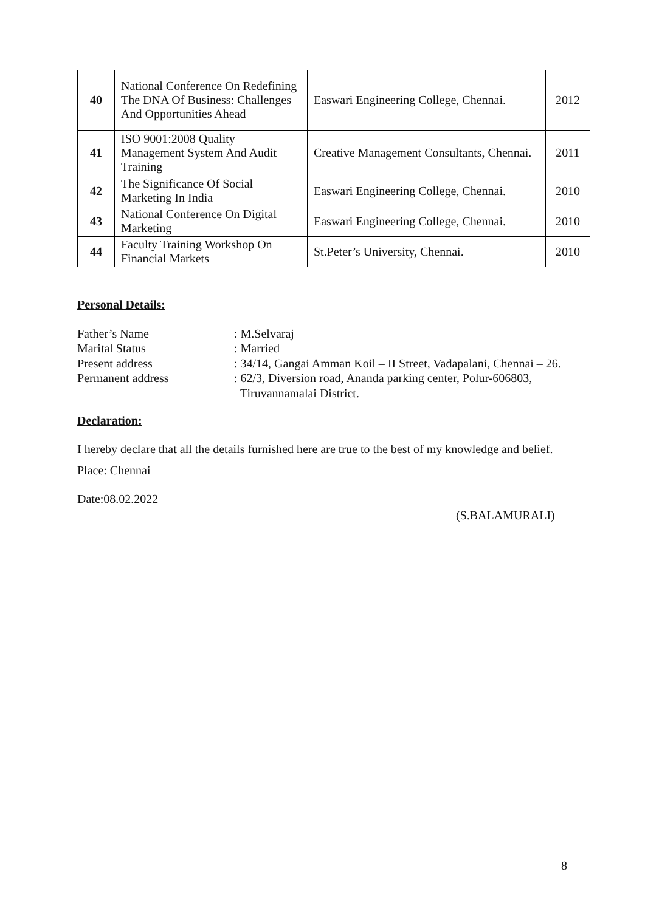| 40 | National Conference On Redefining The DNA Of Business: Challenges And Opportunities Ahead | Easwari Engineering College, Chennai. | 2012 |
| 41 | ISO 9001:2008 Quality Management System And Audit Training | Creative Management Consultants, Chennai. | 2011 |
| 42 | The Significance Of Social Marketing In India | Easwari Engineering College, Chennai. | 2010 |
| 43 | National Conference On Digital Marketing | Easwari Engineering College, Chennai. | 2010 |
| 44 | Faculty Training Workshop On Financial Markets | St.Peter’s University, Chennai. | 2010 |
Personal Details:
Father’s Name
: M.Selvaraj
Marital Status
: Married
Present address
: 34/14, Gangai Amman Koil – II Street, Vadapalani, Chennai – 26.
Permanent address
: 62/3, Diversion road, Ananda parking center, Polur-606803,
Tiruvannamalai District.
Declaration:
I hereby declare that all the details furnished here are true to the best of my knowledge and belief.
Place: Chennai
Date:08.02.2022
(S.BALAMURALI)
8